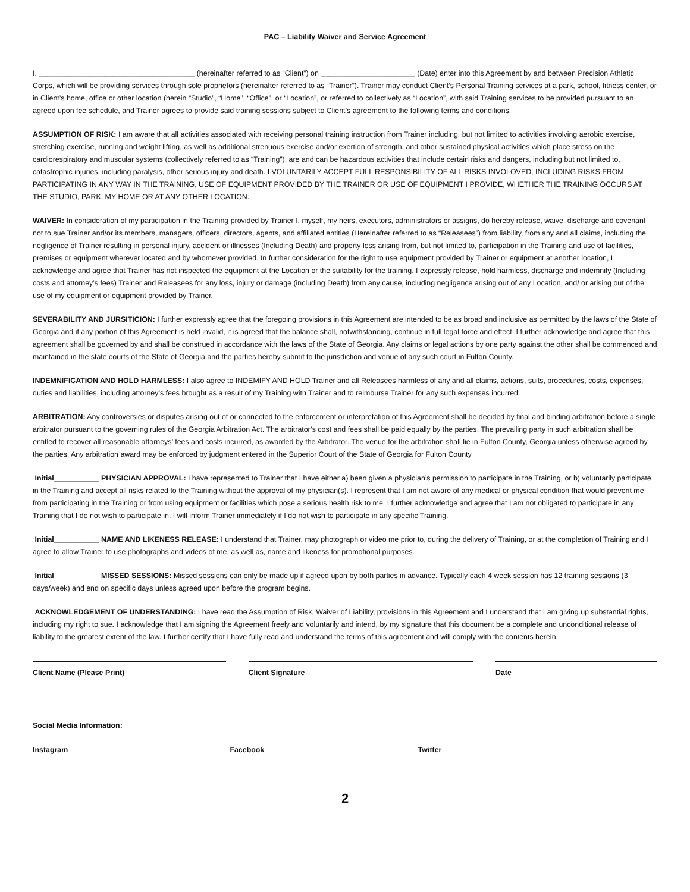PAC – Liability Waiver and Service Agreement
I, ______________________________________ (hereinafter referred to as “Client”) on _______________________ (Date) enter into this Agreement by and between Precision Athletic Corps, which will be providing services through sole proprietors (hereinafter referred to as “Trainer”). Trainer may conduct Client’s Personal Training services at a park, school, fitness center, or in Client’s home, office or other location (herein “Studio”, “Home”, “Office”, or “Location”, or referred to collectively as “Location”, with said Training services to be provided pursuant to an agreed upon fee schedule, and Trainer agrees to provide said training sessions subject to Client’s agreement to the following terms and conditions.
ASSUMPTION OF RISK: I am aware that all activities associated with receiving personal training instruction from Trainer including, but not limited to activities involving aerobic exercise, stretching exercise, running and weight lifting, as well as additional strenuous exercise and/or exertion of strength, and other sustained physical activities which place stress on the cardiorespiratory and muscular systems (collectively referred to as “Training”), are and can be hazardous activities that include certain risks and dangers, including but not limited to, catastrophic injuries, including paralysis, other serious injury and death. I VOLUNTARILY ACCEPT FULL RESPONSIBILITY OF ALL RISKS INVOLOVED, INCLUDING RISKS FROM PARTICIPATING IN ANY WAY IN THE TRAINING, USE OF EQUIPMENT PROVIDED BY THE TRAINER OR USE OF EQUIPMENT I PROVIDE, WHETHER THE TRAINING OCCURS AT THE STUDIO, PARK, MY HOME OR AT ANY OTHER LOCATION.
WAIVER: In consideration of my participation in the Training provided by Trainer I, myself, my heirs, executors, administrators or assigns, do hereby release, waive, discharge and covenant not to sue Trainer and/or its members, managers, officers, directors, agents, and affiliated entities (Hereinafter referred to as “Releasees”) from liability, from any and all claims, including the negligence of Trainer resulting in personal injury, accident or illnesses (Including Death) and property loss arising from, but not limited to, participation in the Training and use of facilities, premises or equipment wherever located and by whomever provided. In further consideration for the right to use equipment provided by Trainer or equipment at another location, I acknowledge and agree that Trainer has not inspected the equipment at the Location or the suitability for the training. I expressly release, hold harmless, discharge and indemnify (Including costs and attorney’s fees) Trainer and Releasees for any loss, injury or damage (including Death) from any cause, including negligence arising out of any Location, and/ or arising out of the use of my equipment or equipment provided by Trainer.
SEVERABILITY AND JURSITICION: I further expressly agree that the foregoing provisions in this Agreement are intended to be as broad and inclusive as permitted by the laws of the State of Georgia and if any portion of this Agreement is held invalid, it is agreed that the balance shall, notwithstanding, continue in full legal force and effect. I further acknowledge and agree that this agreement shall be governed by and shall be construed in accordance with the laws of the State of Georgia. Any claims or legal actions by one party against the other shall be commenced and maintained in the state courts of the State of Georgia and the parties hereby submit to the jurisdiction and venue of any such court in Fulton County.
INDEMNIFICATION AND HOLD HARMLESS: I also agree to INDEMIFY AND HOLD Trainer and all Releasees harmless of any and all claims, actions, suits, procedures, costs, expenses, duties and liabilities, including attorney’s fees brought as a result of my Training with Trainer and to reimburse Trainer for any such expenses incurred.
ARBITRATION: Any controversies or disputes arising out of or connected to the enforcement or interpretation of this Agreement shall be decided by final and binding arbitration before a single arbitrator pursuant to the governing rules of the Georgia Arbitration Act. The arbitrator’s cost and fees shall be paid equally by the parties. The prevailing party in such arbitration shall be entitled to recover all reasonable attorneys’ fees and costs incurred, as awarded by the Arbitrator. The venue for the arbitration shall lie in Fulton County, Georgia unless otherwise agreed by the parties. Any arbitration award may be enforced by judgment entered in the Superior Court of the State of Georgia for Fulton County
Initial___________ PHYSICIAN APPROVAL: I have represented to Trainer that I have either a) been given a physician’s permission to participate in the Training, or b) voluntarily participate in the Training and accept all risks related to the Training without the approval of my physician(s). I represent that I am not aware of any medical or physical condition that would prevent me from participating in the Training or from using equipment or facilities which pose a serious health risk to me. I further acknowledge and agree that I am not obligated to participate in any Training that I do not wish to participate in. I will inform Trainer immediately if I do not wish to participate in any specific Training.
Initial___________ NAME AND LIKENESS RELEASE: I understand that Trainer, may photograph or video me prior to, during the delivery of Training, or at the completion of Training and I agree to allow Trainer to use photographs and videos of me, as well as, name and likeness for promotional purposes.
Initial___________ MISSED SESSIONS: Missed sessions can only be made up if agreed upon by both parties in advance. Typically each 4 week session has 12 training sessions (3 days/week) and end on specific days unless agreed upon before the program begins.
ACKNOWLEDGEMENT OF UNDERSTANDING: I have read the Assumption of Risk, Waiver of Liability, provisions in this Agreement and I understand that I am giving up substantial rights, including my right to sue. I acknowledge that I am signing the Agreement freely and voluntarily and intend, by my signature that this document be a complete and unconditional release of liability to the greatest extent of the law. I further certify that I have fully read and understand the terms of this agreement and will comply with the contents herein.
Client Name (Please Print) Client Signature Date
Social Media Information:
Instagram_______________________________________ Facebook_____________________________________ Twitter______________________________________
2